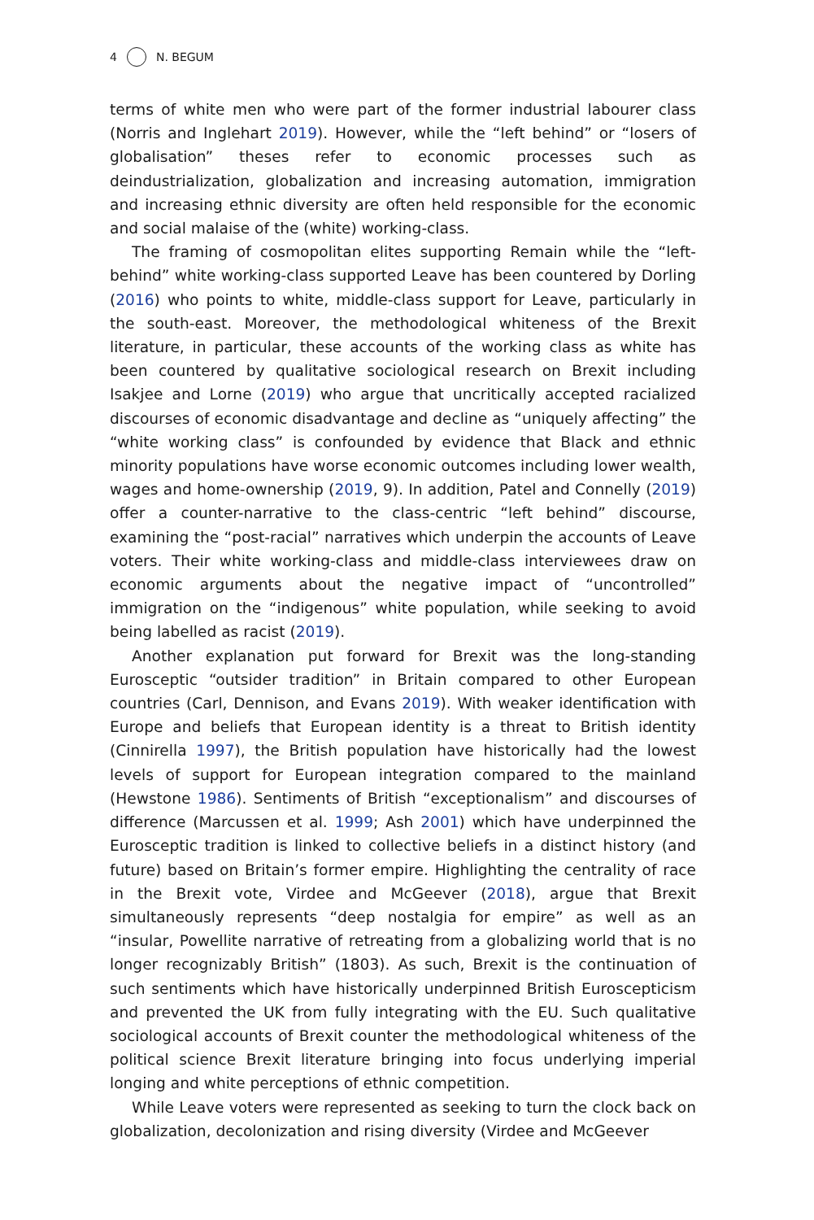4 N. BEGUM
terms of white men who were part of the former industrial labourer class (Norris and Inglehart 2019). However, while the “left behind” or “losers of globalisation” theses refer to economic processes such as deindustrialization, globalization and increasing automation, immigration and increasing ethnic diversity are often held responsible for the economic and social malaise of the (white) working-class.
The framing of cosmopolitan elites supporting Remain while the “left-behind” white working-class supported Leave has been countered by Dorling (2016) who points to white, middle-class support for Leave, particularly in the south-east. Moreover, the methodological whiteness of the Brexit literature, in particular, these accounts of the working class as white has been countered by qualitative sociological research on Brexit including Isakjee and Lorne (2019) who argue that uncritically accepted racialized discourses of economic disadvantage and decline as “uniquely affecting” the “white working class” is confounded by evidence that Black and ethnic minority populations have worse economic outcomes including lower wealth, wages and home-ownership (2019, 9). In addition, Patel and Connelly (2019) offer a counter-narrative to the class-centric “left behind” discourse, examining the “post-racial” narratives which underpin the accounts of Leave voters. Their white working-class and middle-class interviewees draw on economic arguments about the negative impact of “uncontrolled” immigration on the “indigenous” white population, while seeking to avoid being labelled as racist (2019).
Another explanation put forward for Brexit was the long-standing Eurosceptic “outsider tradition” in Britain compared to other European countries (Carl, Dennison, and Evans 2019). With weaker identification with Europe and beliefs that European identity is a threat to British identity (Cinnirella 1997), the British population have historically had the lowest levels of support for European integration compared to the mainland (Hewstone 1986). Sentiments of British “exceptionalism” and discourses of difference (Marcussen et al. 1999; Ash 2001) which have underpinned the Eurosceptic tradition is linked to collective beliefs in a distinct history (and future) based on Britain’s former empire. Highlighting the centrality of race in the Brexit vote, Virdee and McGeever (2018), argue that Brexit simultaneously represents “deep nostalgia for empire” as well as an “insular, Powellite narrative of retreating from a globalizing world that is no longer recognizably British” (1803). As such, Brexit is the continuation of such sentiments which have historically underpinned British Euroscepticism and prevented the UK from fully integrating with the EU. Such qualitative sociological accounts of Brexit counter the methodological whiteness of the political science Brexit literature bringing into focus underlying imperial longing and white perceptions of ethnic competition.
While Leave voters were represented as seeking to turn the clock back on globalization, decolonization and rising diversity (Virdee and McGeever